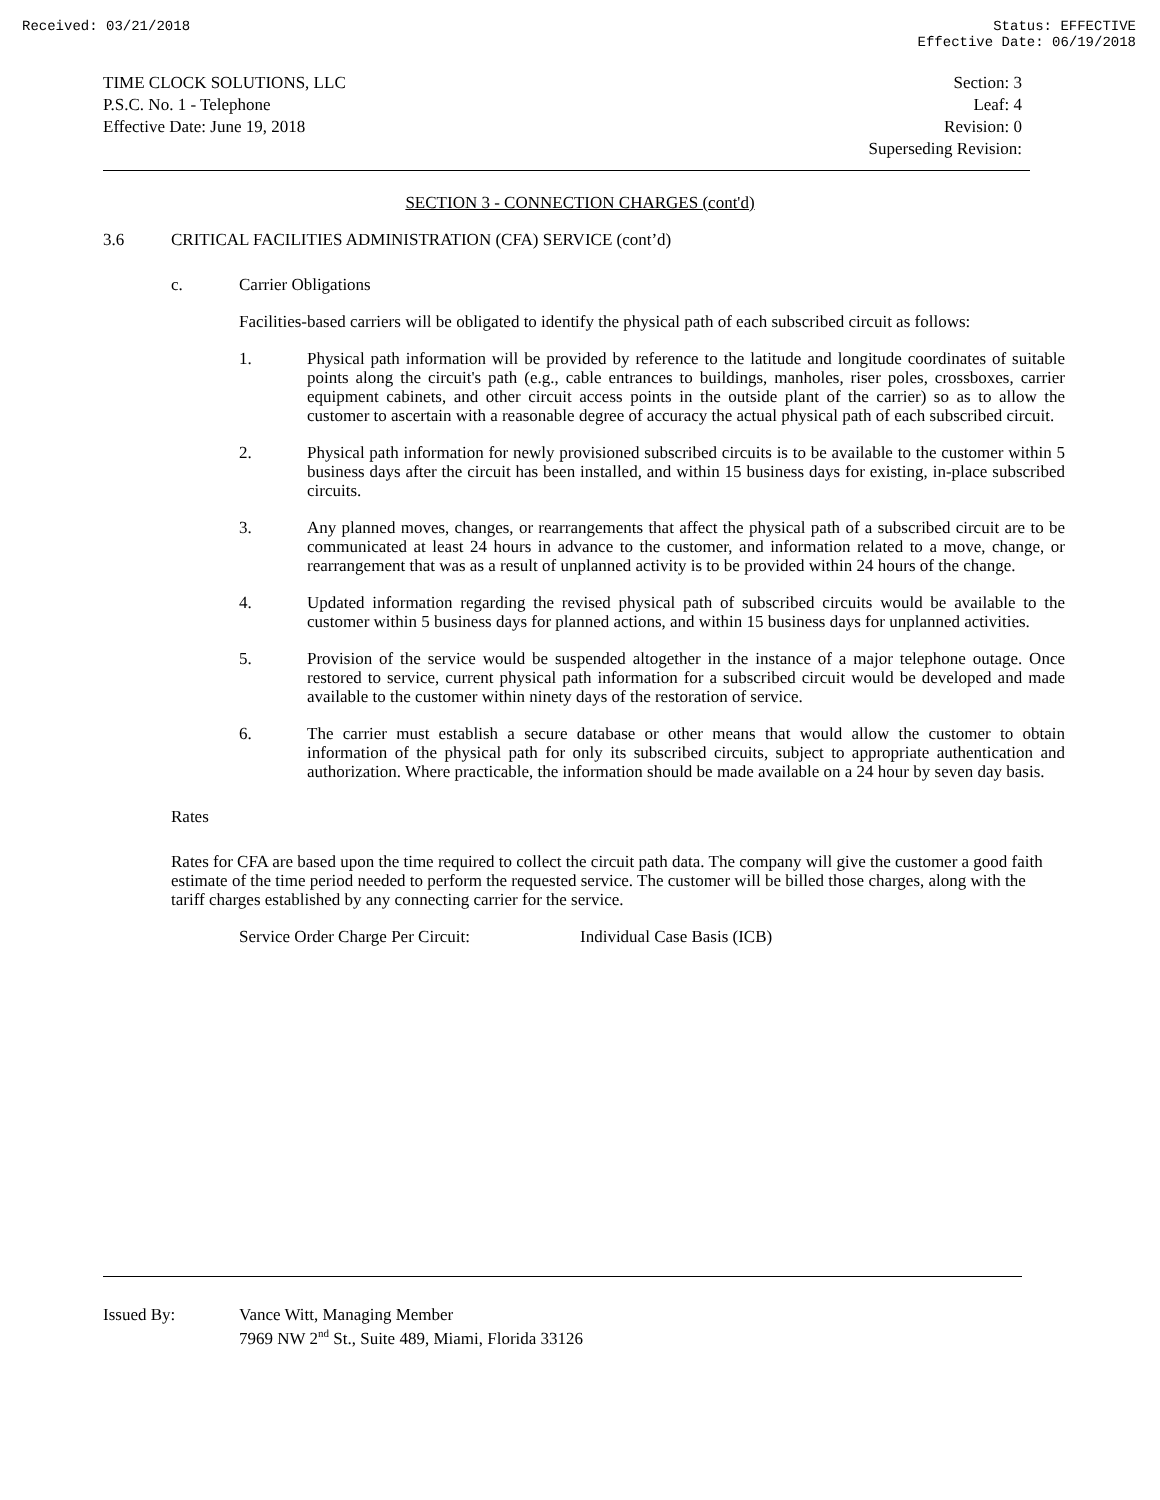Received: 03/21/2018 Status: EFFECTIVE
Effective Date: 06/19/2018
TIME CLOCK SOLUTIONS, LLC
P.S.C. No. 1 - Telephone
Effective Date: June 19, 2018
Section: 3
Leaf: 4
Revision: 0
Superseding Revision:
SECTION 3 - CONNECTION CHARGES (cont'd)
3.6 CRITICAL FACILITIES ADMINISTRATION (CFA) SERVICE (cont’d)
c. Carrier Obligations
Facilities-based carriers will be obligated to identify the physical path of each subscribed circuit as follows:
1. Physical path information will be provided by reference to the latitude and longitude coordinates of suitable points along the circuit's path (e.g., cable entrances to buildings, manholes, riser poles, crossboxes, carrier equipment cabinets, and other circuit access points in the outside plant of the carrier) so as to allow the customer to ascertain with a reasonable degree of accuracy the actual physical path of each subscribed circuit.
2. Physical path information for newly provisioned subscribed circuits is to be available to the customer within 5 business days after the circuit has been installed, and within 15 business days for existing, in-place subscribed circuits.
3. Any planned moves, changes, or rearrangements that affect the physical path of a subscribed circuit are to be communicated at least 24 hours in advance to the customer, and information related to a move, change, or rearrangement that was as a result of unplanned activity is to be provided within 24 hours of the change.
4. Updated information regarding the revised physical path of subscribed circuits would be available to the customer within 5 business days for planned actions, and within 15 business days for unplanned activities.
5. Provision of the service would be suspended altogether in the instance of a major telephone outage. Once restored to service, current physical path information for a subscribed circuit would be developed and made available to the customer within ninety days of the restoration of service.
6. The carrier must establish a secure database or other means that would allow the customer to obtain information of the physical path for only its subscribed circuits, subject to appropriate authentication and authorization. Where practicable, the information should be made available on a 24 hour by seven day basis.
Rates
Rates for CFA are based upon the time required to collect the circuit path data. The company will give the customer a good faith estimate of the time period needed to perform the requested service. The customer will be billed those charges, along with the tariff charges established by any connecting carrier for the service.
Service Order Charge Per Circuit: Individual Case Basis (ICB)
Issued By: Vance Witt, Managing Member
7969 NW 2<sup>nd</sup> St., Suite 489, Miami, Florida 33126